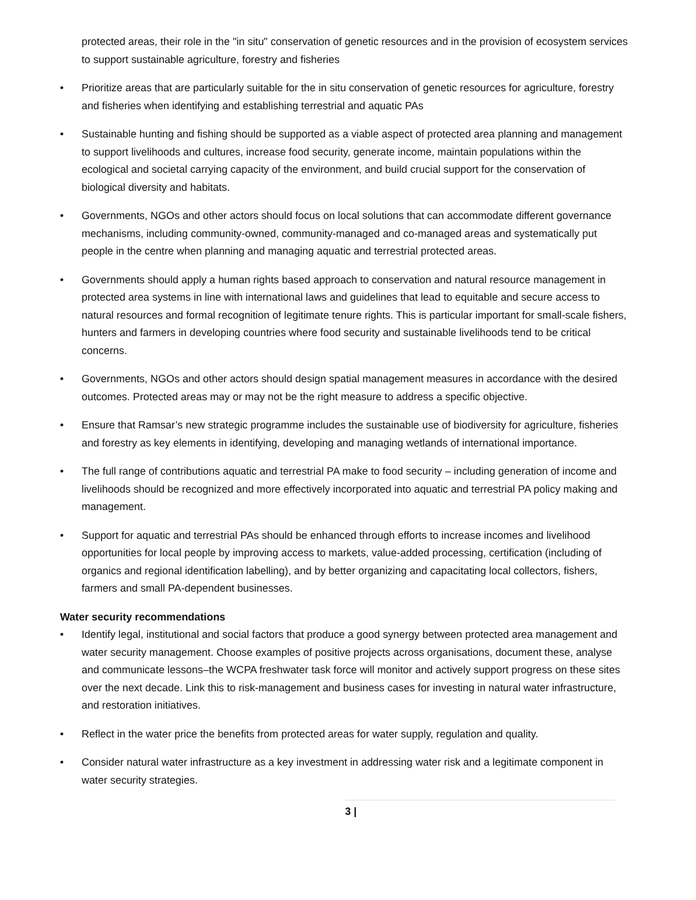protected areas, their role in the "in situ" conservation of genetic resources and in the provision of ecosystem services to support sustainable agriculture, forestry and fisheries
• Prioritize areas that are particularly suitable for the in situ conservation of genetic resources for agriculture, forestry and fisheries when identifying and establishing terrestrial and aquatic PAs
• Sustainable hunting and fishing should be supported as a viable aspect of protected area planning and management to support livelihoods and cultures, increase food security, generate income, maintain populations within the ecological and societal carrying capacity of the environment, and build crucial support for the conservation of biological diversity and habitats.
• Governments, NGOs and other actors should focus on local solutions that can accommodate different governance mechanisms, including community-owned, community-managed and co-managed areas and systematically put people in the centre when planning and managing aquatic and terrestrial protected areas.
• Governments should apply a human rights based approach to conservation and natural resource management in protected area systems in line with international laws and guidelines that lead to equitable and secure access to natural resources and formal recognition of legitimate tenure rights. This is particular important for small-scale fishers, hunters and farmers in developing countries where food security and sustainable livelihoods tend to be critical concerns.
• Governments, NGOs and other actors should design spatial management measures in accordance with the desired outcomes. Protected areas may or may not be the right measure to address a specific objective.
• Ensure that Ramsar’s new strategic programme includes the sustainable use of biodiversity for agriculture, fisheries and forestry as key elements in identifying, developing and managing wetlands of international importance.
• The full range of contributions aquatic and terrestrial PA make to food security – including generation of income and livelihoods should be recognized and more effectively incorporated into aquatic and terrestrial PA policy making and management.
• Support for aquatic and terrestrial PAs should be enhanced through efforts to increase incomes and livelihood opportunities for local people by improving access to markets, value-added processing, certification (including of organics and regional identification labelling), and by better organizing and capacitating local collectors, fishers, farmers and small PA-dependent businesses.
Water security recommendations
• Identify legal, institutional and social factors that produce a good synergy between protected area management and water security management. Choose examples of positive projects across organisations, document these, analyse and communicate lessons–the WCPA freshwater task force will monitor and actively support progress on these sites over the next decade. Link this to risk-management and business cases for investing in natural water infrastructure, and restoration initiatives.
• Reflect in the water price the benefits from protected areas for water supply, regulation and quality.
• Consider natural water infrastructure as a key investment in addressing water risk and a legitimate component in water security strategies.
3 |